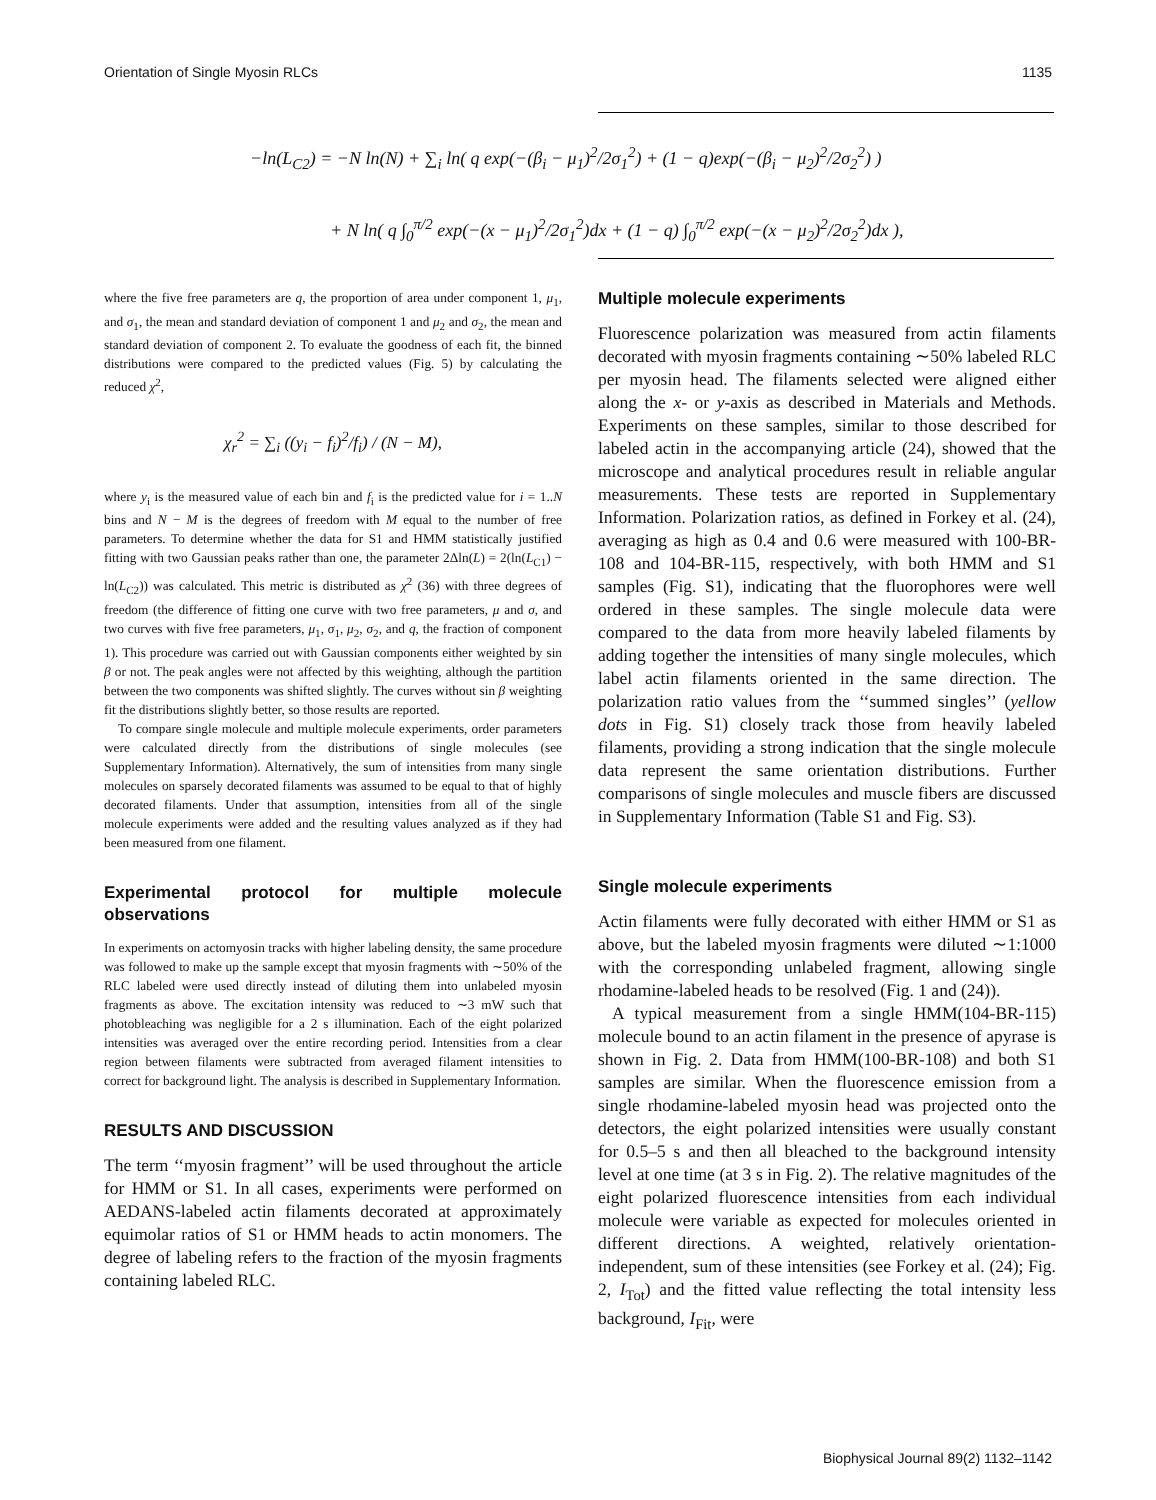Orientation of Single Myosin RLCs 1135
−ln(L<sub>C2</sub>) = −N ln(N) + ∑<sub>i</sub> ln( q exp(−(β<sub>i</sub> − μ<sub>1</sub>)<sup>2</sup>/2σ<sub>1</sub><sup>2</sup>) + (1 − q)exp(−(β<sub>i</sub> − μ<sub>2</sub>)<sup>2</sup>/2σ<sub>2</sub><sup>2</sup>) )
+ N ln( q ∫<sub>0</sub><sup>π/2</sup> exp(−(x − μ<sub>1</sub>)<sup>2</sup>/2σ<sub>1</sub><sup>2</sup>)dx + (1 − q) ∫<sub>0</sub><sup>π/2</sup> exp(−(x − μ<sub>2</sub>)<sup>2</sup>/2σ<sub>2</sub><sup>2</sup>)dx ),
where the five free parameters are q, the proportion of area under component 1, μ<sub>1</sub>, and σ<sub>1</sub>, the mean and standard deviation of component 1 and μ<sub>2</sub> and σ<sub>2</sub>, the mean and standard deviation of component 2. To evaluate the goodness of each fit, the binned distributions were compared to the predicted values (Fig. 5) by calculating the reduced χ<sup>2</sup>,
χ<sub>r</sub><sup>2</sup> = ∑<sub>i</sub> ((y<sub>i</sub> − f<sub>i</sub>)<sup>2</sup>/f<sub>i</sub>) / (N − M),
where y<sub>i</sub> is the measured value of each bin and f<sub>i</sub> is the predicted value for i = 1..N bins and N − M is the degrees of freedom with M equal to the number of free parameters. To determine whether the data for S1 and HMM statistically justified fitting with two Gaussian peaks rather than one, the parameter 2Δln(L) = 2(ln(L<sub>C1</sub>) − ln(L<sub>C2</sub>)) was calculated. This metric is distributed as χ<sup>2</sup> (36) with three degrees of freedom (the difference of fitting one curve with two free parameters, μ and σ, and two curves with five free parameters, μ<sub>1</sub>, σ<sub>1</sub>, μ<sub>2</sub>, σ<sub>2</sub>, and q, the fraction of component 1). This procedure was carried out with Gaussian components either weighted by sin β or not. The peak angles were not affected by this weighting, although the partition between the two components was shifted slightly. The curves without sin β weighting fit the distributions slightly better, so those results are reported.
To compare single molecule and multiple molecule experiments, order parameters were calculated directly from the distributions of single molecules (see Supplementary Information). Alternatively, the sum of intensities from many single molecules on sparsely decorated filaments was assumed to be equal to that of highly decorated filaments. Under that assumption, intensities from all of the single molecule experiments were added and the resulting values analyzed as if they had been measured from one filament.
Experimental protocol for multiple molecule observations
In experiments on actomyosin tracks with higher labeling density, the same procedure was followed to make up the sample except that myosin fragments with ∼50% of the RLC labeled were used directly instead of diluting them into unlabeled myosin fragments as above. The excitation intensity was reduced to ∼3 mW such that photobleaching was negligible for a 2 s illumination. Each of the eight polarized intensities was averaged over the entire recording period. Intensities from a clear region between filaments were subtracted from averaged filament intensities to correct for background light. The analysis is described in Supplementary Information.
RESULTS AND DISCUSSION
The term ‘‘myosin fragment’’ will be used throughout the article for HMM or S1. In all cases, experiments were performed on AEDANS-labeled actin filaments decorated at approximately equimolar ratios of S1 or HMM heads to actin monomers. The degree of labeling refers to the fraction of the myosin fragments containing labeled RLC.
Multiple molecule experiments
Fluorescence polarization was measured from actin filaments decorated with myosin fragments containing ∼50% labeled RLC per myosin head. The filaments selected were aligned either along the x- or y-axis as described in Materials and Methods. Experiments on these samples, similar to those described for labeled actin in the accompanying article (24), showed that the microscope and analytical procedures result in reliable angular measurements. These tests are reported in Supplementary Information. Polarization ratios, as defined in Forkey et al. (24), averaging as high as 0.4 and 0.6 were measured with 100-BR-108 and 104-BR-115, respectively, with both HMM and S1 samples (Fig. S1), indicating that the fluorophores were well ordered in these samples. The single molecule data were compared to the data from more heavily labeled filaments by adding together the intensities of many single molecules, which label actin filaments oriented in the same direction. The polarization ratio values from the ‘‘summed singles’’ (yellow dots in Fig. S1) closely track those from heavily labeled filaments, providing a strong indication that the single molecule data represent the same orientation distributions. Further comparisons of single molecules and muscle fibers are discussed in Supplementary Information (Table S1 and Fig. S3).
Single molecule experiments
Actin filaments were fully decorated with either HMM or S1 as above, but the labeled myosin fragments were diluted ∼1:1000 with the corresponding unlabeled fragment, allowing single rhodamine-labeled heads to be resolved (Fig. 1 and (24)).
A typical measurement from a single HMM(104-BR-115) molecule bound to an actin filament in the presence of apyrase is shown in Fig. 2. Data from HMM(100-BR-108) and both S1 samples are similar. When the fluorescence emission from a single rhodamine-labeled myosin head was projected onto the detectors, the eight polarized intensities were usually constant for 0.5–5 s and then all bleached to the background intensity level at one time (at 3 s in Fig. 2). The relative magnitudes of the eight polarized fluorescence intensities from each individual molecule were variable as expected for molecules oriented in different directions. A weighted, relatively orientation-independent, sum of these intensities (see Forkey et al. (24); Fig. 2, I<sub>Tot</sub>) and the fitted value reflecting the total intensity less background, I<sub>Fit</sub>, were
Biophysical Journal 89(2) 1132–1142